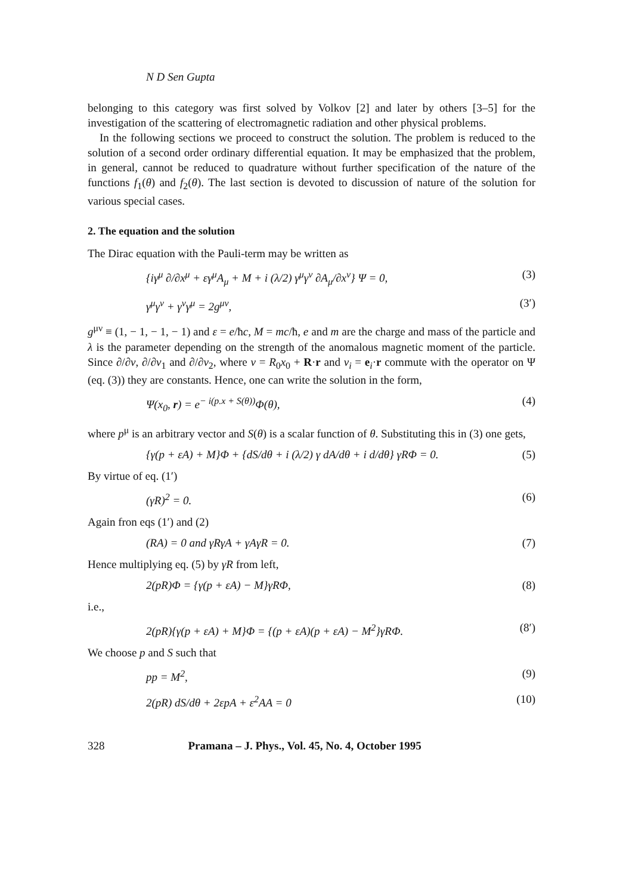N D Sen Gupta
belonging to this category was first solved by Volkov [2] and later by others [3–5] for the investigation of the scattering of electromagnetic radiation and other physical problems.
In the following sections we proceed to construct the solution. The problem is reduced to the solution of a second order ordinary differential equation. It may be emphasized that the problem, in general, cannot be reduced to quadrature without further specification of the nature of the functions f<sub>1</sub>(θ) and f<sub>2</sub>(θ). The last section is devoted to discussion of nature of the solution for various special cases.
2. The equation and the solution
The Dirac equation with the Pauli-term may be written as
{iγ<sup>μ</sup> ∂/∂x<sup>μ</sup> + εγ<sup>μ</sup>A<sub>μ</sub> + M + i (λ/2) γ<sup>μ</sup>γ<sup>ν</sup> ∂A<sub>μ</sub>/∂x<sup>ν</sup>} Ψ = 0, (3)
γ<sup>μ</sup>γ<sup>ν</sup> + γ<sup>ν</sup>γ<sup>μ</sup> = 2g<sup>μν</sup>, (3′)
g<sup>μν</sup> ≡ (1, − 1, − 1, − 1) and ε = e/ħc, M = mc/ħ, e and m are the charge and mass of the particle and λ is the parameter depending on the strength of the anomalous magnetic moment of the particle. Since ∂/∂v, ∂/∂v<sub>1</sub> and ∂/∂v<sub>2</sub>, where v = R<sub>0</sub>x<sub>0</sub> + R·r and v<sub>i</sub> = e<sub>i</sub>·r commute with the operator on Ψ (eq. (3)) they are constants. Hence, one can write the solution in the form,
Ψ(x<sub>0</sub>, r) = e<sup>− i(p.x + S(θ))</sup>Φ(θ), (4)
where p<sup>μ</sup> is an arbitrary vector and S(θ) is a scalar function of θ. Substituting this in (3) one gets,
{γ(p + εA) + M}Φ + {dS/dθ + i (λ/2) γ dA/dθ + i d/dθ} γRΦ = 0. (5)
By virtue of eq. (1′)
(γR)<sup>2</sup> = 0. (6)
Again fron eqs (1′) and (2)
(RA) = 0 and γRγA + γAγR = 0. (7)
Hence multiplying eq. (5) by γR from left,
2(pR)Φ = {γ(p + εA) − M}γRΦ, (8)
i.e.,
2(pR){γ(p + εA) + M}Φ = {(p + εA)(p + εA) − M<sup>2</sup>}γRΦ. (8′)
We choose p and S such that
pp = M<sup>2</sup>, (9)
2(pR) dS/dθ + 2εpA + ε<sup>2</sup>AA = 0 (10)
328 Pramana – J. Phys., Vol. 45, No. 4, October 1995